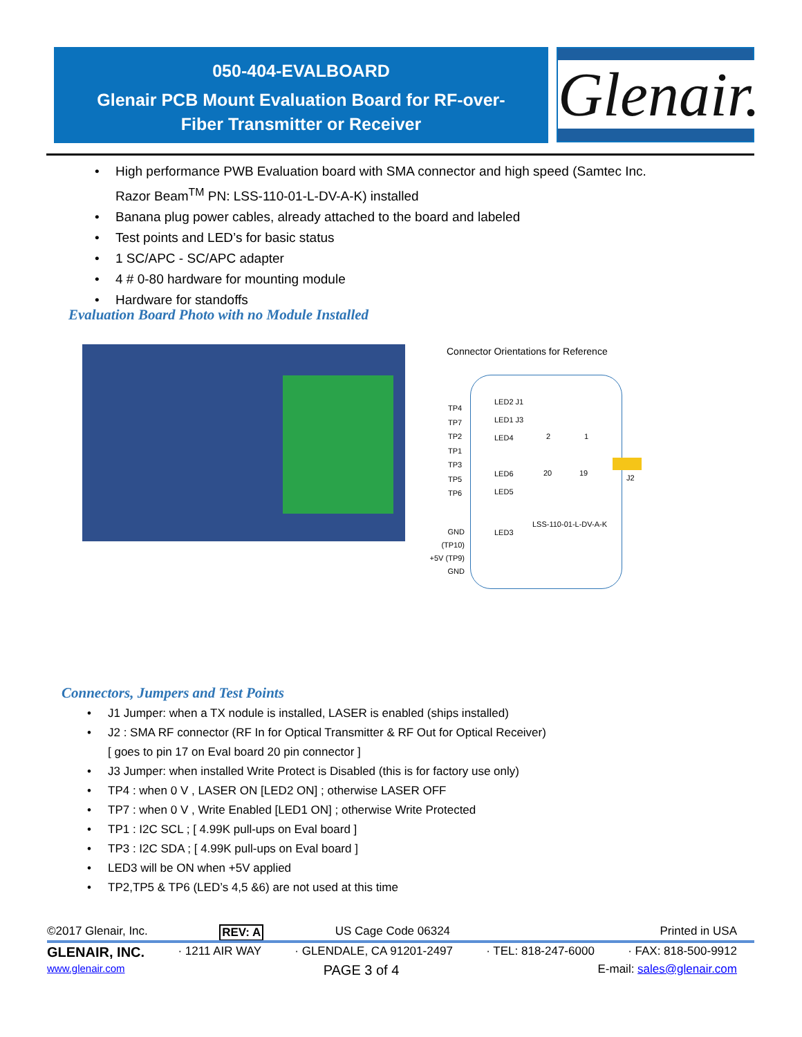050-404-EVALBOARD
Glenair PCB Mount Evaluation Board for RF-over-
Fiber Transmitter or Receiver
Glenair.
• High performance PWB Evaluation board with SMA connector and high speed (Samtec Inc.
Razor Beam<sup>TM</sup> PN: LSS-110-01-L-DV-A-K) installed
• Banana plug power cables, already attached to the board and labeled
• Test points and LED’s for basic status
• 1 SC/APC - SC/APC adapter
• 4 # 0-80 hardware for mounting module
• Hardware for standoffs
Evaluation Board Photo with no Module Installed
Connector Orientations for Reference
TP4
TP7
TP2
TP1
TP3
TP5
TP6
LED2 J1
LED1 J3
LED4
LED6
LED5
2 1
20 19
J2
LSS-110-01-L-DV-A-K
GND (TP10)
+5V (TP9)
GND
LED3
Connectors, Jumpers and Test Points
• J1 Jumper: when a TX nodule is installed, LASER is enabled (ships installed)
• J2 : SMA RF connector (RF In for Optical Transmitter & RF Out for Optical Receiver)
[ goes to pin 17 on Eval board 20 pin connector ]
• J3 Jumper: when installed Write Protect is Disabled (this is for factory use only)
• TP4 : when 0 V , LASER ON [LED2 ON] ; otherwise LASER OFF
• TP7 : when 0 V , Write Enabled [LED1 ON] ; otherwise Write Protected
• TP1 : I2C SCL ; [ 4.99K pull-ups on Eval board ]
• TP3 : I2C SDA ; [ 4.99K pull-ups on Eval board ]
• LED3 will be ON when +5V applied
• TP2,TP5 & TP6 (LED’s 4,5 &6) are not used at this time
©2017 Glenair, Inc. REV: A US Cage Code 06324 Printed in USA
GLENAIR, INC. · 1211 AIR WAY · GLENDALE, CA 91201-2497 · TEL: 818-247-6000 · FAX: 818-500-9912
www.glenair.com PAGE 3 of 4 E-mail: sales@glenair.com